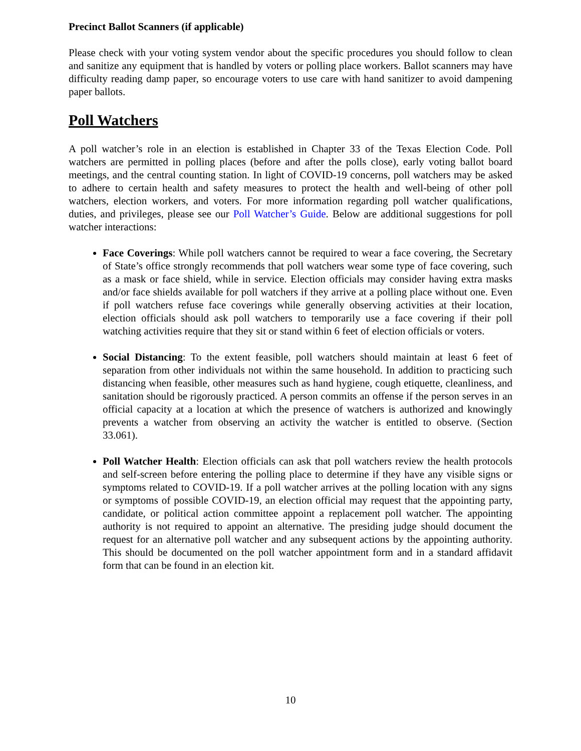Precinct Ballot Scanners (if applicable)
Please check with your voting system vendor about the specific procedures you should follow to clean and sanitize any equipment that is handled by voters or polling place workers. Ballot scanners may have difficulty reading damp paper, so encourage voters to use care with hand sanitizer to avoid dampening paper ballots.
Poll Watchers
A poll watcher’s role in an election is established in Chapter 33 of the Texas Election Code. Poll watchers are permitted in polling places (before and after the polls close), early voting ballot board meetings, and the central counting station. In light of COVID-19 concerns, poll watchers may be asked to adhere to certain health and safety measures to protect the health and well-being of other poll watchers, election workers, and voters. For more information regarding poll watcher qualifications, duties, and privileges, please see our Poll Watcher’s Guide. Below are additional suggestions for poll watcher interactions:
Face Coverings: While poll watchers cannot be required to wear a face covering, the Secretary of State’s office strongly recommends that poll watchers wear some type of face covering, such as a mask or face shield, while in service. Election officials may consider having extra masks and/or face shields available for poll watchers if they arrive at a polling place without one. Even if poll watchers refuse face coverings while generally observing activities at their location, election officials should ask poll watchers to temporarily use a face covering if their poll watching activities require that they sit or stand within 6 feet of election officials or voters.
Social Distancing: To the extent feasible, poll watchers should maintain at least 6 feet of separation from other individuals not within the same household. In addition to practicing such distancing when feasible, other measures such as hand hygiene, cough etiquette, cleanliness, and sanitation should be rigorously practiced. A person commits an offense if the person serves in an official capacity at a location at which the presence of watchers is authorized and knowingly prevents a watcher from observing an activity the watcher is entitled to observe. (Section 33.061).
Poll Watcher Health: Election officials can ask that poll watchers review the health protocols and self-screen before entering the polling place to determine if they have any visible signs or symptoms related to COVID-19. If a poll watcher arrives at the polling location with any signs or symptoms of possible COVID-19, an election official may request that the appointing party, candidate, or political action committee appoint a replacement poll watcher. The appointing authority is not required to appoint an alternative. The presiding judge should document the request for an alternative poll watcher and any subsequent actions by the appointing authority. This should be documented on the poll watcher appointment form and in a standard affidavit form that can be found in an election kit.
10